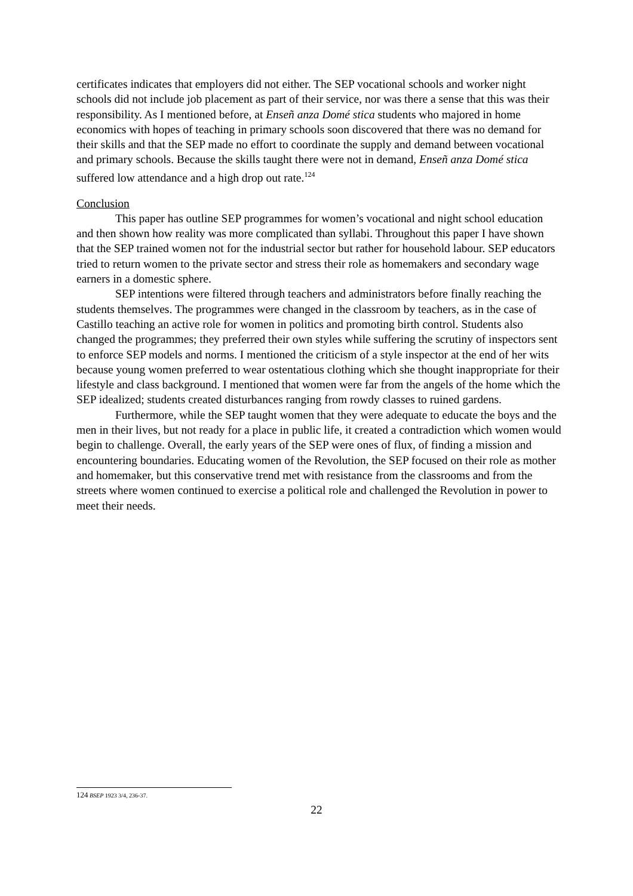certificates indicates that employers did not either. The SEP vocational schools and worker night schools did not include job placement as part of their service, nor was there a sense that this was their responsibility. As I mentioned before, at Enseñ anza Domé stica students who majored in home economics with hopes of teaching in primary schools soon discovered that there was no demand for their skills and that the SEP made no effort to coordinate the supply and demand between vocational and primary schools. Because the skills taught there were not in demand, Enseñ anza Domé stica suffered low attendance and a high drop out rate.<sup>124</sup>
Conclusion
This paper has outline SEP programmes for women’s vocational and night school education and then shown how reality was more complicated than syllabi. Throughout this paper I have shown that the SEP trained women not for the industrial sector but rather for household labour. SEP educators tried to return women to the private sector and stress their role as homemakers and secondary wage earners in a domestic sphere.
SEP intentions were filtered through teachers and administrators before finally reaching the students themselves. The programmes were changed in the classroom by teachers, as in the case of Castillo teaching an active role for women in politics and promoting birth control. Students also changed the programmes; they preferred their own styles while suffering the scrutiny of inspectors sent to enforce SEP models and norms. I mentioned the criticism of a style inspector at the end of her wits because young women preferred to wear ostentatious clothing which she thought inappropriate for their lifestyle and class background. I mentioned that women were far from the angels of the home which the SEP idealized; students created disturbances ranging from rowdy classes to ruined gardens.
Furthermore, while the SEP taught women that they were adequate to educate the boys and the men in their lives, but not ready for a place in public life, it created a contradiction which women would begin to challenge. Overall, the early years of the SEP were ones of flux, of finding a mission and encountering boundaries. Educating women of the Revolution, the SEP focused on their role as mother and homemaker, but this conservative trend met with resistance from the classrooms and from the streets where women continued to exercise a political role and challenged the Revolution in power to meet their needs.
124 BSEP 1923 3/4, 236-37.
22